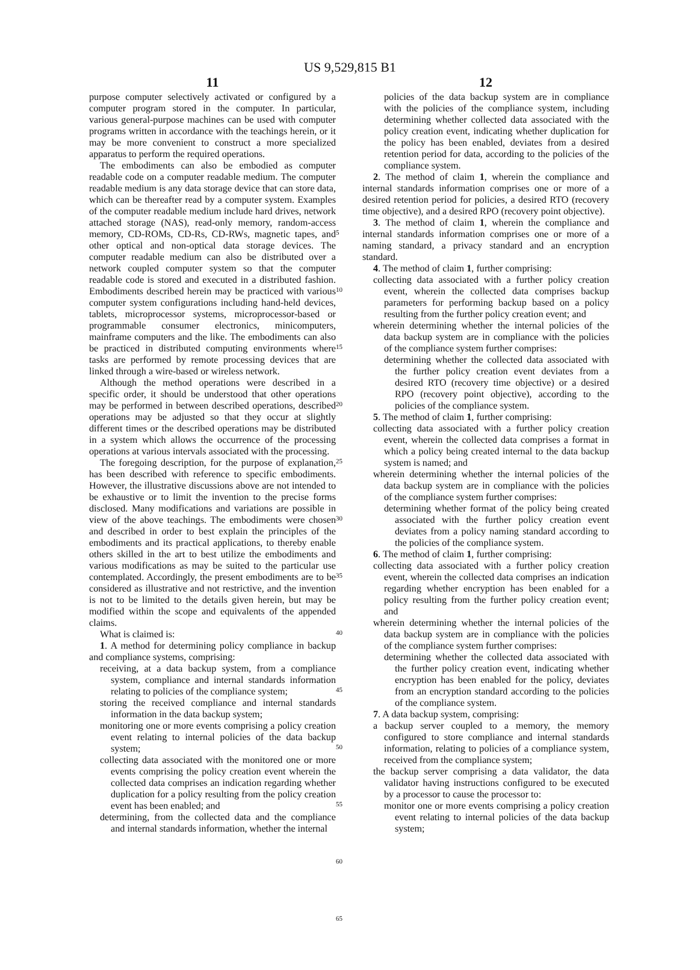US 9,529,815 B1
11
purpose computer selectively activated or configured by a computer program stored in the computer. In particular, various general-purpose machines can be used with computer programs written in accordance with the teachings herein, or it may be more convenient to construct a more specialized apparatus to perform the required operations.
The embodiments can also be embodied as computer readable code on a computer readable medium. The computer readable medium is any data storage device that can store data, which can be thereafter read by a computer system. Examples of the computer readable medium include hard drives, network attached storage (NAS), read-only memory, random-access memory, CD-ROMs, CD-Rs, CD-RWs, magnetic tapes, and other optical and non-optical data storage devices. The computer readable medium can also be distributed over a network coupled computer system so that the computer readable code is stored and executed in a distributed fashion. Embodiments described herein may be practiced with various computer system configurations including hand-held devices, tablets, microprocessor systems, microprocessor-based or programmable consumer electronics, minicomputers, mainframe computers and the like. The embodiments can also be practiced in distributed computing environments where tasks are performed by remote processing devices that are linked through a wire-based or wireless network.
Although the method operations were described in a specific order, it should be understood that other operations may be performed in between described operations, described operations may be adjusted so that they occur at slightly different times or the described operations may be distributed in a system which allows the occurrence of the processing operations at various intervals associated with the processing.
The foregoing description, for the purpose of explanation, has been described with reference to specific embodiments. However, the illustrative discussions above are not intended to be exhaustive or to limit the invention to the precise forms disclosed. Many modifications and variations are possible in view of the above teachings. The embodiments were chosen and described in order to best explain the principles of the embodiments and its practical applications, to thereby enable others skilled in the art to best utilize the embodiments and various modifications as may be suited to the particular use contemplated. Accordingly, the present embodiments are to be considered as illustrative and not restrictive, and the invention is not to be limited to the details given herein, but may be modified within the scope and equivalents of the appended claims.
What is claimed is:
1. A method for determining policy compliance in backup and compliance systems, comprising:
receiving, at a data backup system, from a compliance system, compliance and internal standards information relating to policies of the compliance system;
storing the received compliance and internal standards information in the data backup system;
monitoring one or more events comprising a policy creation event relating to internal policies of the data backup system;
collecting data associated with the monitored one or more events comprising the policy creation event wherein the collected data comprises an indication regarding whether duplication for a policy resulting from the policy creation event has been enabled; and
determining, from the collected data and the compliance and internal standards information, whether the internal
5
10
15
20
25
30
35
40
45
50
55
60
65
12
policies of the data backup system are in compliance with the policies of the compliance system, including determining whether collected data associated with the policy creation event, indicating whether duplication for the policy has been enabled, deviates from a desired retention period for data, according to the policies of the compliance system.
2. The method of claim 1, wherein the compliance and internal standards information comprises one or more of a desired retention period for policies, a desired RTO (recovery time objective), and a desired RPO (recovery point objective).
3. The method of claim 1, wherein the compliance and internal standards information comprises one or more of a naming standard, a privacy standard and an encryption standard.
4. The method of claim 1, further comprising:
collecting data associated with a further policy creation event, wherein the collected data comprises backup parameters for performing backup based on a policy resulting from the further policy creation event; and
wherein determining whether the internal policies of the data backup system are in compliance with the policies of the compliance system further comprises:
determining whether the collected data associated with the further policy creation event deviates from a desired RTO (recovery time objective) or a desired RPO (recovery point objective), according to the policies of the compliance system.
5. The method of claim 1, further comprising:
collecting data associated with a further policy creation event, wherein the collected data comprises a format in which a policy being created internal to the data backup system is named; and
wherein determining whether the internal policies of the data backup system are in compliance with the policies of the compliance system further comprises:
determining whether format of the policy being created associated with the further policy creation event deviates from a policy naming standard according to the policies of the compliance system.
6. The method of claim 1, further comprising:
collecting data associated with a further policy creation event, wherein the collected data comprises an indication regarding whether encryption has been enabled for a policy resulting from the further policy creation event; and
wherein determining whether the internal policies of the data backup system are in compliance with the policies of the compliance system further comprises:
determining whether the collected data associated with the further policy creation event, indicating whether encryption has been enabled for the policy, deviates from an encryption standard according to the policies of the compliance system.
7. A data backup system, comprising:
a backup server coupled to a memory, the memory configured to store compliance and internal standards information, relating to policies of a compliance system, received from the compliance system;
the backup server comprising a data validator, the data validator having instructions configured to be executed by a processor to cause the processor to:
monitor one or more events comprising a policy creation event relating to internal policies of the data backup system;